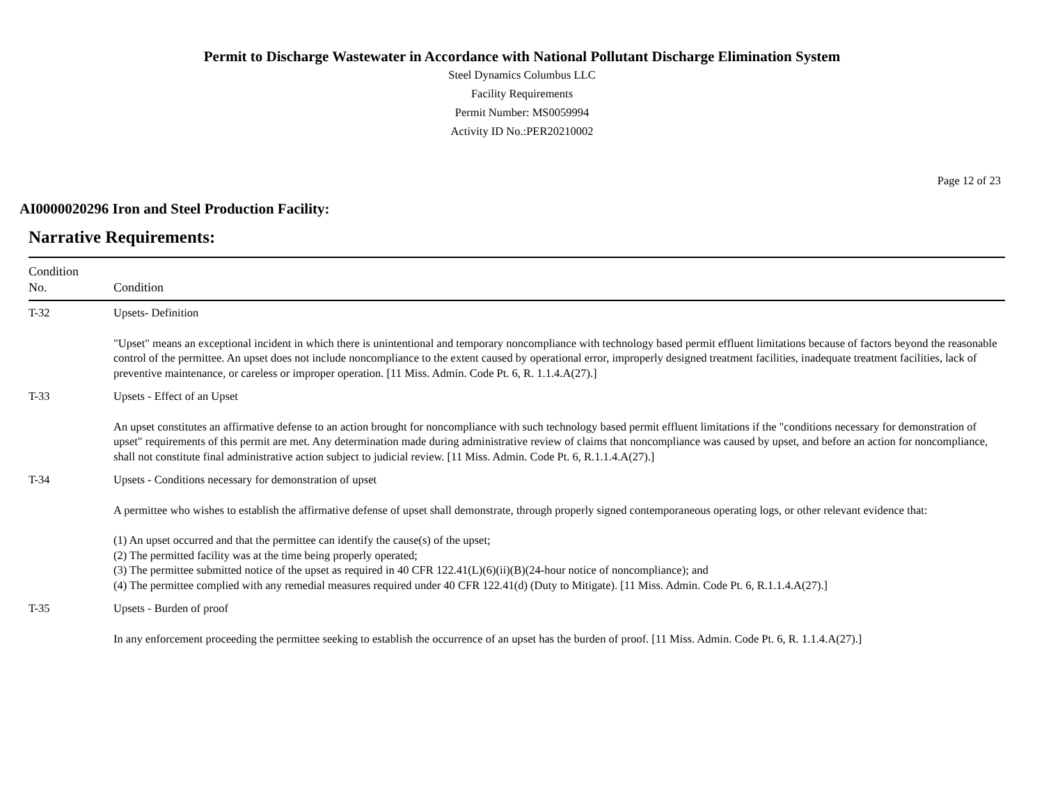Permit to Discharge Wastewater in Accordance with National Pollutant Discharge Elimination System
Steel Dynamics Columbus LLC
Facility Requirements
Permit Number: MS0059994
Activity ID No.:PER20210002
Page 12 of 23
AI0000020296 Iron and Steel Production Facility:
Narrative Requirements:
| Condition No. | Condition |
| --- | --- |
| T-32 | Upsets- Definition "Upset" means an exceptional incident in which there is unintentional and temporary noncompliance with technology based permit effluent limitations because of factors beyond the reasonable control of the permittee. An upset does not include noncompliance to the extent caused by operational error, improperly designed treatment facilities, inadequate treatment facilities, lack of preventive maintenance, or careless or improper operation. [11 Miss. Admin. Code Pt. 6, R. 1.1.4.A(27).] |
| T-33 | Upsets - Effect of an Upset An upset constitutes an affirmative defense to an action brought for noncompliance with such technology based permit effluent limitations if the "conditions necessary for demonstration of upset" requirements of this permit are met. Any determination made during administrative review of claims that noncompliance was caused by upset, and before an action for noncompliance, shall not constitute final administrative action subject to judicial review. [11 Miss. Admin. Code Pt. 6, R.1.1.4.A(27).] |
| T-34 | Upsets - Conditions necessary for demonstration of upset A permittee who wishes to establish the affirmative defense of upset shall demonstrate, through properly signed contemporaneous operating logs, or other relevant evidence that: (1) An upset occurred and that the permittee can identify the cause(s) of the upset; (2) The permitted facility was at the time being properly operated; (3) The permittee submitted notice of the upset as required in 40 CFR 122.41(L)(6)(ii)(B)(24-hour notice of noncompliance); and (4) The permittee complied with any remedial measures required under 40 CFR 122.41(d) (Duty to Mitigate). [11 Miss. Admin. Code Pt. 6, R.1.1.4.A(27).] |
| T-35 | Upsets - Burden of proof In any enforcement proceeding the permittee seeking to establish the occurrence of an upset has the burden of proof. [11 Miss. Admin. Code Pt. 6, R. 1.1.4.A(27).] |